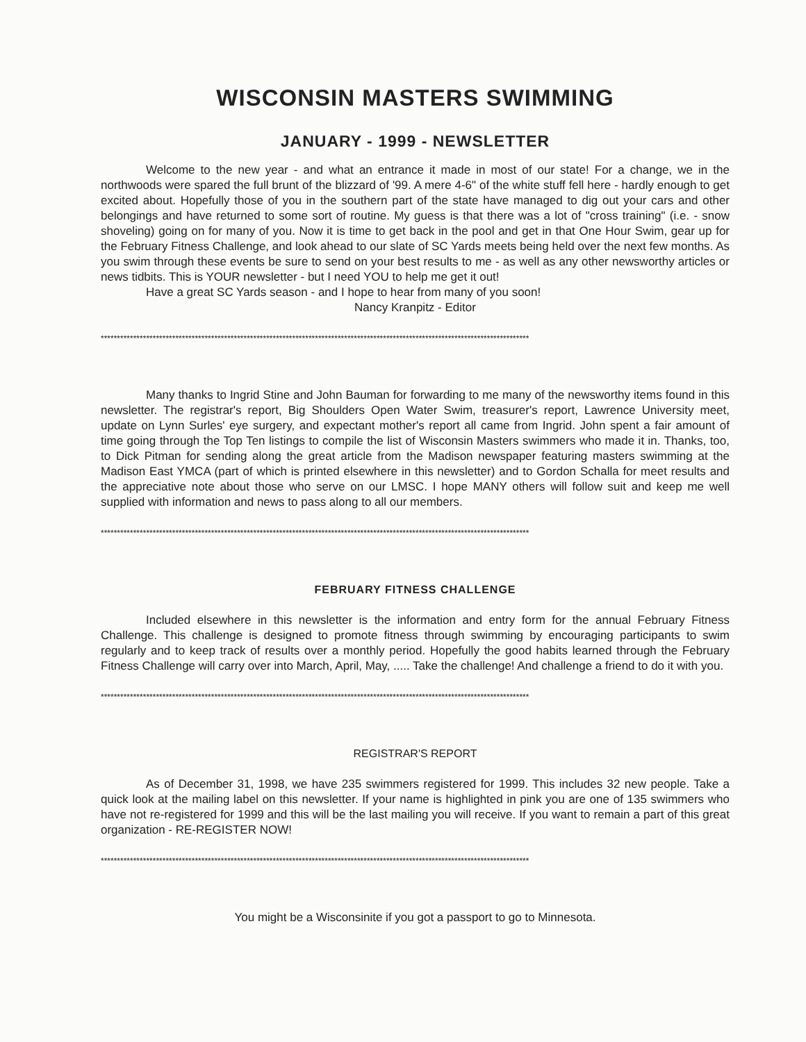WISCONSIN MASTERS SWIMMING
JANUARY - 1999 - NEWSLETTER
Welcome to the new year - and what an entrance it made in most of our state! For a change, we in the northwoods were spared the full brunt of the blizzard of '99. A mere 4-6" of the white stuff fell here - hardly enough to get excited about. Hopefully those of you in the southern part of the state have managed to dig out your cars and other belongings and have returned to some sort of routine. My guess is that there was a lot of "cross training" (i.e. - snow shoveling) going on for many of you. Now it is time to get back in the pool and get in that One Hour Swim, gear up for the February Fitness Challenge, and look ahead to our slate of SC Yards meets being held over the next few months. As you swim through these events be sure to send on your best results to me - as well as any other newsworthy articles or news tidbits. This is YOUR newsletter - but I need YOU to help me get it out!
Have a great SC Yards season - and I hope to hear from many of you soon!
Nancy Kranpitz - Editor
************************************************************************************************************************************
Many thanks to Ingrid Stine and John Bauman for forwarding to me many of the newsworthy items found in this newsletter. The registrar's report, Big Shoulders Open Water Swim, treasurer's report, Lawrence University meet, update on Lynn Surles' eye surgery, and expectant mother's report all came from Ingrid. John spent a fair amount of time going through the Top Ten listings to compile the list of Wisconsin Masters swimmers who made it in. Thanks, too, to Dick Pitman for sending along the great article from the Madison newspaper featuring masters swimming at the Madison East YMCA (part of which is printed elsewhere in this newsletter) and to Gordon Schalla for meet results and the appreciative note about those who serve on our LMSC. I hope MANY others will follow suit and keep me well supplied with information and news to pass along to all our members.
************************************************************************************************************************************
FEBRUARY FITNESS CHALLENGE
Included elsewhere in this newsletter is the information and entry form for the annual February Fitness Challenge. This challenge is designed to promote fitness through swimming by encouraging participants to swim regularly and to keep track of results over a monthly period. Hopefully the good habits learned through the February Fitness Challenge will carry over into March, April, May, ..... Take the challenge! And challenge a friend to do it with you.
************************************************************************************************************************************
REGISTRAR'S REPORT
As of December 31, 1998, we have 235 swimmers registered for 1999. This includes 32 new people. Take a quick look at the mailing label on this newsletter. If your name is highlighted in pink you are one of 135 swimmers who have not re-registered for 1999 and this will be the last mailing you will receive. If you want to remain a part of this great organization - RE-REGISTER NOW!
************************************************************************************************************************************
You might be a Wisconsinite if you got a passport to go to Minnesota.